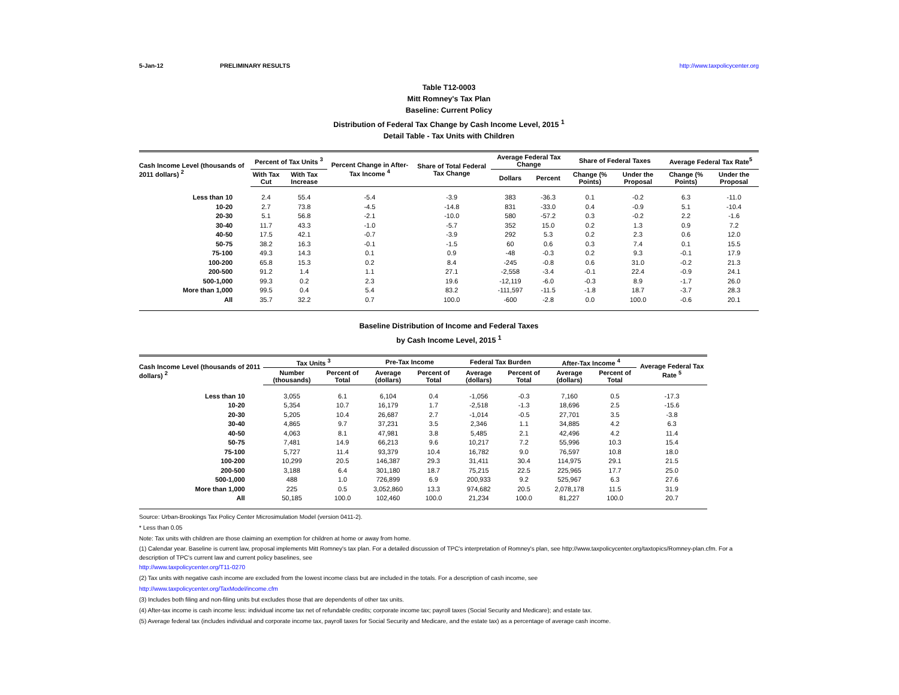5-Jan-12 PRELIMINARY RESULTS http://www.taxpolicycenter.org
Table T12-0003
Mitt Romney's Tax Plan
Baseline: Current Policy
Distribution of Federal Tax Change by Cash Income Level, 2015 <sup>1</sup>
Detail Table - Tax Units with Children
| Cash Income Level (thousands of 2011 dollars) <sup>2</sup> | Percent of Tax Units <sup>3</sup> | | Percent Change in After-Tax Income <sup>4</sup> | Share of Total Federal Tax Change | Average Federal Tax Change | | Share of Federal Taxes | | Average Federal Tax Rate<sup>5</sup> | |
| --- | --- | --- | --- | --- | --- | --- | --- | --- | --- | --- |
| | With Tax Cut | With Tax Increase | | | Dollars | Percent | Change (% Points) | Under the Proposal | Change (% Points) | Under the Proposal |
| Less than 10 | 2.4 | 55.4 | -5.4 | -3.9 | 383 | -36.3 | 0.1 | -0.2 | 6.3 | -11.0 |
| 10-20 | 2.7 | 73.8 | -4.5 | -14.8 | 831 | -33.0 | 0.4 | -0.9 | 5.1 | -10.4 |
| 20-30 | 5.1 | 56.8 | -2.1 | -10.0 | 580 | -57.2 | 0.3 | -0.2 | 2.2 | -1.6 |
| 30-40 | 11.7 | 43.3 | -1.0 | -5.7 | 352 | 15.0 | 0.2 | 1.3 | 0.9 | 7.2 |
| 40-50 | 17.5 | 42.1 | -0.7 | -3.9 | 292 | 5.3 | 0.2 | 2.3 | 0.6 | 12.0 |
| 50-75 | 38.2 | 16.3 | -0.1 | -1.5 | 60 | 0.6 | 0.3 | 7.4 | 0.1 | 15.5 |
| 75-100 | 49.3 | 14.3 | 0.1 | 0.9 | -48 | -0.3 | 0.2 | 9.3 | -0.1 | 17.9 |
| 100-200 | 65.8 | 15.3 | 0.2 | 8.4 | -245 | -0.8 | 0.6 | 31.0 | -0.2 | 21.3 |
| 200-500 | 91.2 | 1.4 | 1.1 | 27.1 | -2,558 | -3.4 | -0.1 | 22.4 | -0.9 | 24.1 |
| 500-1,000 | 99.3 | 0.2 | 2.3 | 19.6 | -12,119 | -6.0 | -0.3 | 8.9 | -1.7 | 26.0 |
| More than 1,000 | 99.5 | 0.4 | 5.4 | 83.2 | -111,597 | -11.5 | -1.8 | 18.7 | -3.7 | 28.3 |
| All | 35.7 | 32.2 | 0.7 | 100.0 | -600 | -2.8 | 0.0 | 100.0 | -0.6 | 20.1 |
Baseline Distribution of Income and Federal Taxes
by Cash Income Level, 2015 <sup>1</sup>
| Cash Income Level (thousands of 2011 dollars) <sup>2</sup> | Tax Units <sup>3</sup> | | Pre-Tax Income | | Federal Tax Burden | | After-Tax Income <sup>4</sup> | | Average Federal Tax Rate <sup>5</sup> |
| --- | --- | --- | --- | --- | --- | --- | --- | --- | --- |
| | Number (thousands) | Percent of Total | Average (dollars) | Percent of Total | Average (dollars) | Percent of Total | Average (dollars) | Percent of Total | |
| Less than 10 | 3,055 | 6.1 | 6,104 | 0.4 | -1,056 | -0.3 | 7,160 | 0.5 | -17.3 |
| 10-20 | 5,354 | 10.7 | 16,179 | 1.7 | -2,518 | -1.3 | 18,696 | 2.5 | -15.6 |
| 20-30 | 5,205 | 10.4 | 26,687 | 2.7 | -1,014 | -0.5 | 27,701 | 3.5 | -3.8 |
| 30-40 | 4,865 | 9.7 | 37,231 | 3.5 | 2,346 | 1.1 | 34,885 | 4.2 | 6.3 |
| 40-50 | 4,063 | 8.1 | 47,981 | 3.8 | 5,485 | 2.1 | 42,496 | 4.2 | 11.4 |
| 50-75 | 7,481 | 14.9 | 66,213 | 9.6 | 10,217 | 7.2 | 55,996 | 10.3 | 15.4 |
| 75-100 | 5,727 | 11.4 | 93,379 | 10.4 | 16,782 | 9.0 | 76,597 | 10.8 | 18.0 |
| 100-200 | 10,299 | 20.5 | 146,387 | 29.3 | 31,411 | 30.4 | 114,975 | 29.1 | 21.5 |
| 200-500 | 3,188 | 6.4 | 301,180 | 18.7 | 75,215 | 22.5 | 225,965 | 17.7 | 25.0 |
| 500-1,000 | 488 | 1.0 | 726,899 | 6.9 | 200,933 | 9.2 | 525,967 | 6.3 | 27.6 |
| More than 1,000 | 225 | 0.5 | 3,052,860 | 13.3 | 974,682 | 20.5 | 2,078,178 | 11.5 | 31.9 |
| All | 50,185 | 100.0 | 102,460 | 100.0 | 21,234 | 100.0 | 81,227 | 100.0 | 20.7 |
Source: Urban-Brookings Tax Policy Center Microsimulation Model (version 0411-2).
* Less than 0.05
Note: Tax units with children are those claiming an exemption for children at home or away from home.
(1) Calendar year. Baseline is current law, proposal implements Mitt Romney's tax plan. For a detailed discussion of TPC's interpretation of Romney's plan, see http://www.taxpolicycenter.org/taxtopics/Romney-plan.cfm. For a description of TPC's current law and current policy baselines, see
http://www.taxpolicycenter.org/T11-0270
(2) Tax units with negative cash income are excluded from the lowest income class but are included in the totals. For a description of cash income, see
http://www.taxpolicycenter.org/TaxModel/income.cfm
(3) Includes both filing and non-filing units but excludes those that are dependents of other tax units.
(4) After-tax income is cash income less: individual income tax net of refundable credits; corporate income tax; payroll taxes (Social Security and Medicare); and estate tax.
(5) Average federal tax (includes individual and corporate income tax, payroll taxes for Social Security and Medicare, and the estate tax) as a percentage of average cash income.